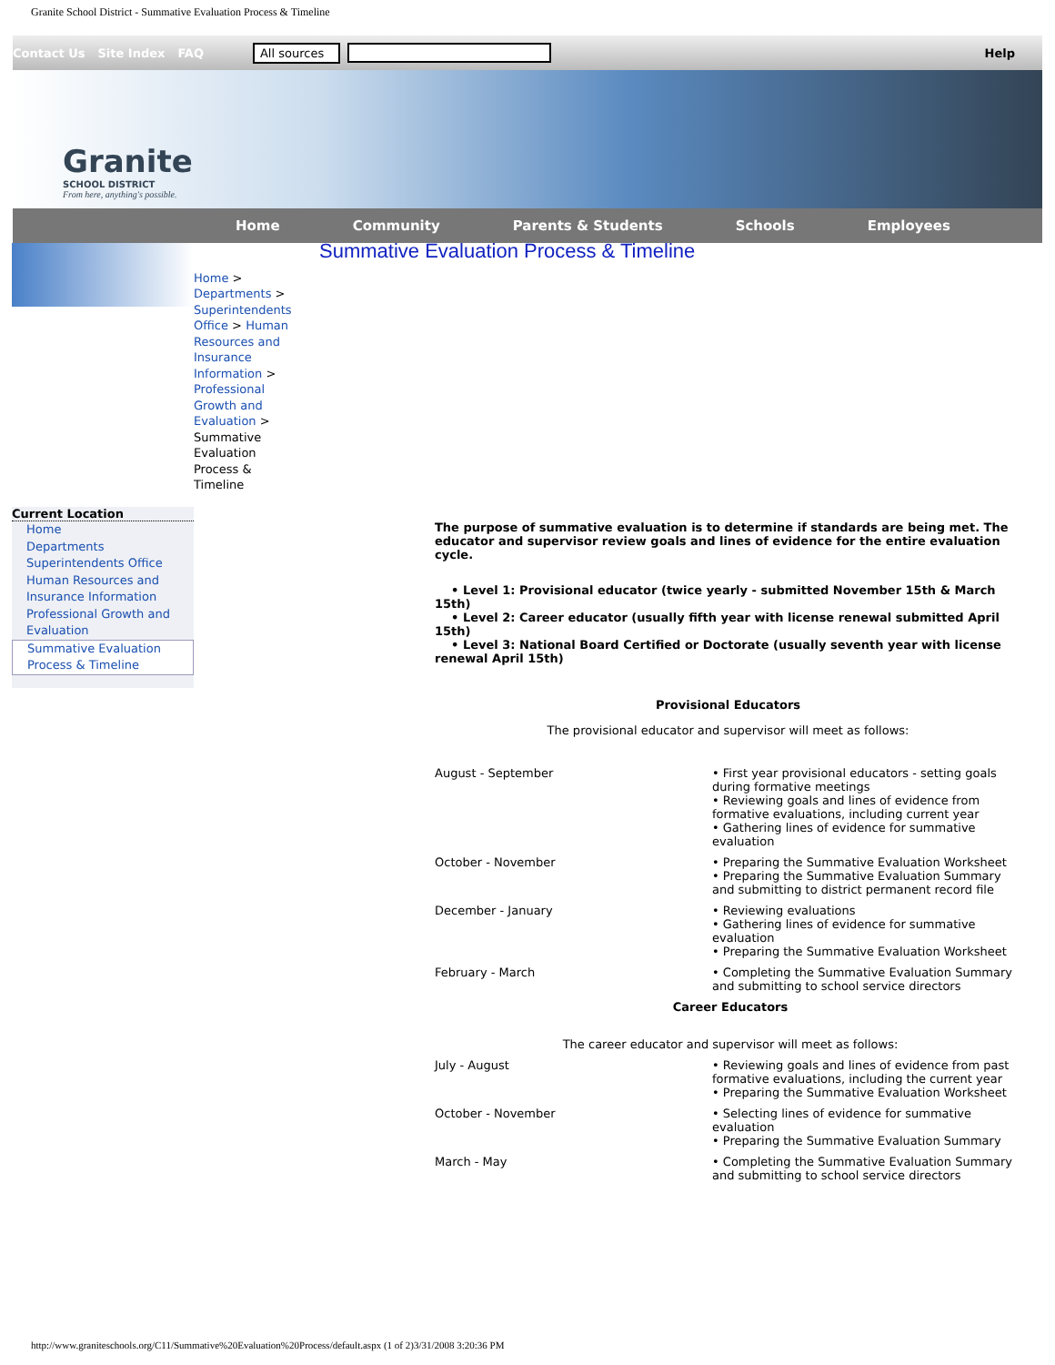Granite School District - Summative Evaluation Process & Timeline
Contact Us Site Index FAQ All sources Help
Granite
SCHOOL DISTRICT
From here, anything's possible.
Home Community Parents & Students Schools Employees
Current Location
Home
Departments
Superintendents Office
Human Resources and Insurance Information
Professional Growth and Evaluation
Summative Evaluation Process & Timeline
Summative Evaluation Process & Timeline
Home > Departments > Superintendents Office > Human Resources and Insurance Information > Professional Growth and Evaluation > Summative Evaluation Process & Timeline
The purpose of summative evaluation is to determine if standards are being met. The educator and supervisor review goals and lines of evidence for the entire evaluation cycle.
• Level 1: Provisional educator (twice yearly - submitted November 15th & March 15th)
• Level 2: Career educator (usually fifth year with license renewal submitted April 15th)
• Level 3: National Board Certified or Doctorate (usually seventh year with license renewal April 15th)
Provisional Educators
The provisional educator and supervisor will meet as follows:
| August - September | • First year provisional educators - setting goals during formative meetings • Reviewing goals and lines of evidence from formative evaluations, including current year • Gathering lines of evidence for summative evaluation |
| October - November | • Preparing the Summative Evaluation Worksheet • Preparing the Summative Evaluation Summary and submitting to district permanent record file |
| December - January | • Reviewing evaluations • Gathering lines of evidence for summative evaluation • Preparing the Summative Evaluation Worksheet |
| February - March | • Completing the Summative Evaluation Summary and submitting to school service directors |
| Career Educators | |
| The career educator and supervisor will meet as follows: | |
| July - August | • Reviewing goals and lines of evidence from past formative evaluations, including the current year • Preparing the Summative Evaluation Worksheet |
| October - November | • Selecting lines of evidence for summative evaluation • Preparing the Summative Evaluation Summary |
| March - May | • Completing the Summative Evaluation Summary and submitting to school service directors |
http://www.graniteschools.org/C11/Summative%20Evaluation%20Process/default.aspx (1 of 2)3/31/2008 3:20:36 PM